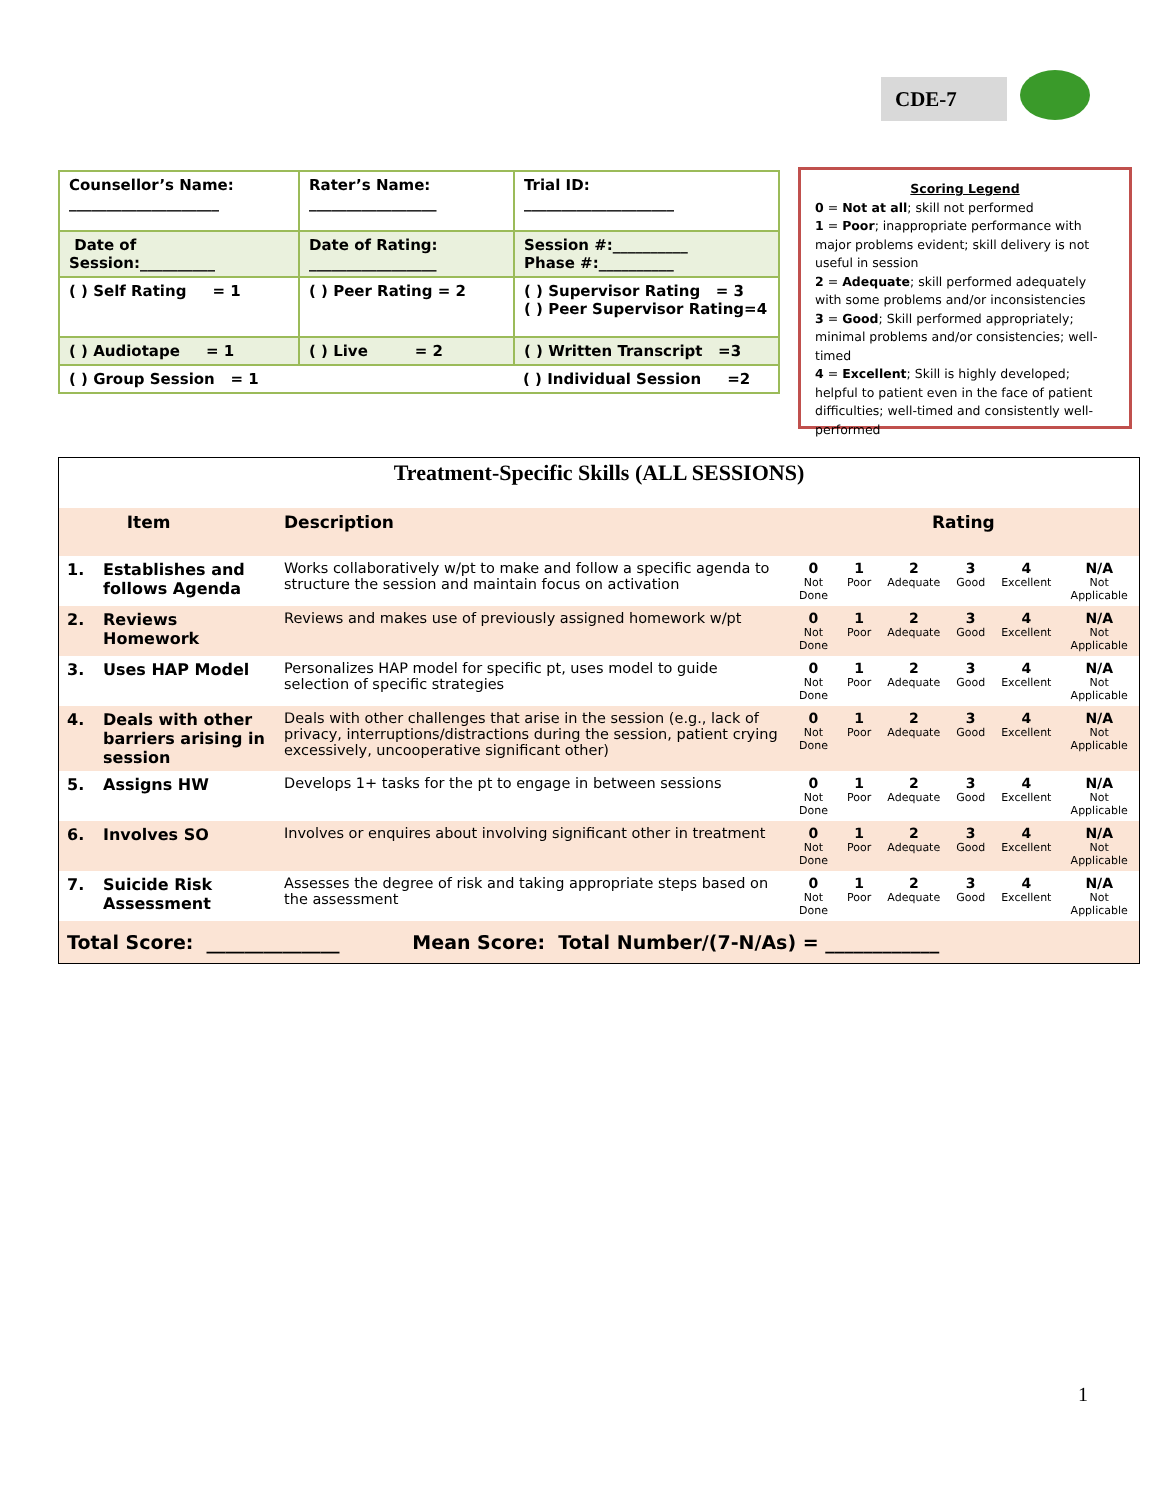CDE-7
| Counsellor’s Name: ____________________ | Rater’s Name: _________________ | Trial ID: ____________________ |
| Date of Session:__________ | Date of Rating: _________________ | Session #:__________ Phase #:__________ |
| ( ) Self Rating = 1 | ( ) Peer Rating = 2 | ( ) Supervisor Rating = 3 ( ) Peer Supervisor Rating=4 |
| ( ) Audiotape = 1 | ( ) Live = 2 | ( ) Written Transcript =3 |
| ( ) Group Session = 1 | | ( ) Individual Session =2 |
Scoring Legend
0 = Not at all; skill not performed
1 = Poor; inappropriate performance with major problems evident; skill delivery is not useful in session
2 = Adequate; skill performed adequately with some problems and/or inconsistencies
3 = Good; Skill performed appropriately; minimal problems and/or consistencies; well-timed
4 = Excellent; Skill is highly developed; helpful to patient even in the face of patient difficulties; well-timed and consistently well-performed
| Treatment-Specific Skills (ALL SESSIONS) | | | | | | | | |
| --- | --- | --- | --- | --- | --- | --- | --- | --- |
| | Item | Description | Rating | | | | | |
| 1. | Establishes and follows Agenda | Works collaboratively w/pt to make and follow a specific agenda to structure the session and maintain focus on activation | 0 Not Done | 1 Poor | 2 Adequate | 3 Good | 4 Excellent | N/A Not Applicable |
| 2. | Reviews Homework | Reviews and makes use of previously assigned homework w/pt | 0 Not Done | 1 Poor | 2 Adequate | 3 Good | 4 Excellent | N/A Not Applicable |
| 3. | Uses HAP Model | Personalizes HAP model for specific pt, uses model to guide selection of specific strategies | 0 Not Done | 1 Poor | 2 Adequate | 3 Good | 4 Excellent | N/A Not Applicable |
| 4. | Deals with other barriers arising in session | Deals with other challenges that arise in the session (e.g., lack of privacy, interruptions/distractions during the session, patient crying excessively, uncooperative significant other) | 0 Not Done | 1 Poor | 2 Adequate | 3 Good | 4 Excellent | N/A Not Applicable |
| 5. | Assigns HW | Develops 1+ tasks for the pt to engage in between sessions | 0 Not Done | 1 Poor | 2 Adequate | 3 Good | 4 Excellent | N/A Not Applicable |
| 6. | Involves SO | Involves or enquires about involving significant other in treatment | 0 Not Done | 1 Poor | 2 Adequate | 3 Good | 4 Excellent | N/A Not Applicable |
| 7. | Suicide Risk Assessment | Assesses the degree of risk and taking appropriate steps based on the assessment | 0 Not Done | 1 Poor | 2 Adequate | 3 Good | 4 Excellent | N/A Not Applicable |
| Total Score: ______________ Mean Score: Total Number/(7-N/As) = ____________ | | | | | | | | |
1